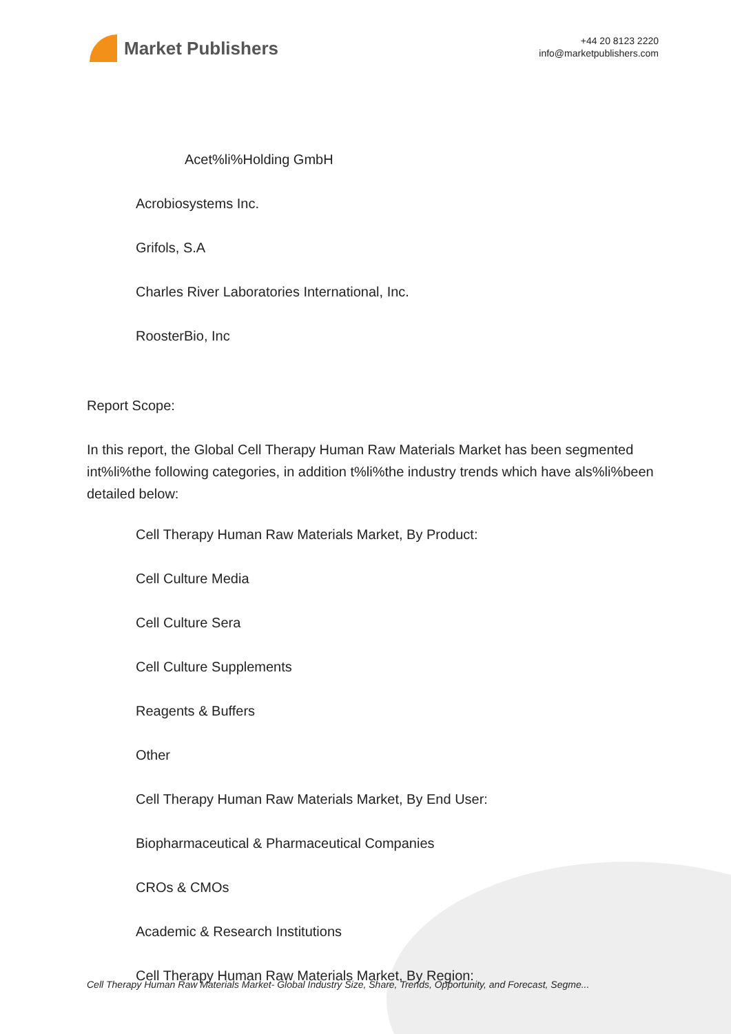Market Publishers
+44 20 8123 2220
info@marketpublishers.com
Acet%li%Holding GmbH
Acrobiosystems Inc.
Grifols, S.A
Charles River Laboratories International, Inc.
RoosterBio, Inc
Report Scope:
In this report, the Global Cell Therapy Human Raw Materials Market has been segmented int%li%the following categories, in addition t%li%the industry trends which have als%li%been detailed below:
Cell Therapy Human Raw Materials Market, By Product:
Cell Culture Media
Cell Culture Sera
Cell Culture Supplements
Reagents & Buffers
Other
Cell Therapy Human Raw Materials Market, By End User:
Biopharmaceutical & Pharmaceutical Companies
CROs & CMOs
Academic & Research Institutions
Cell Therapy Human Raw Materials Market, By Region:
Cell Therapy Human Raw Materials Market- Global Industry Size, Share, Trends, Opportunity, and Forecast, Segme...